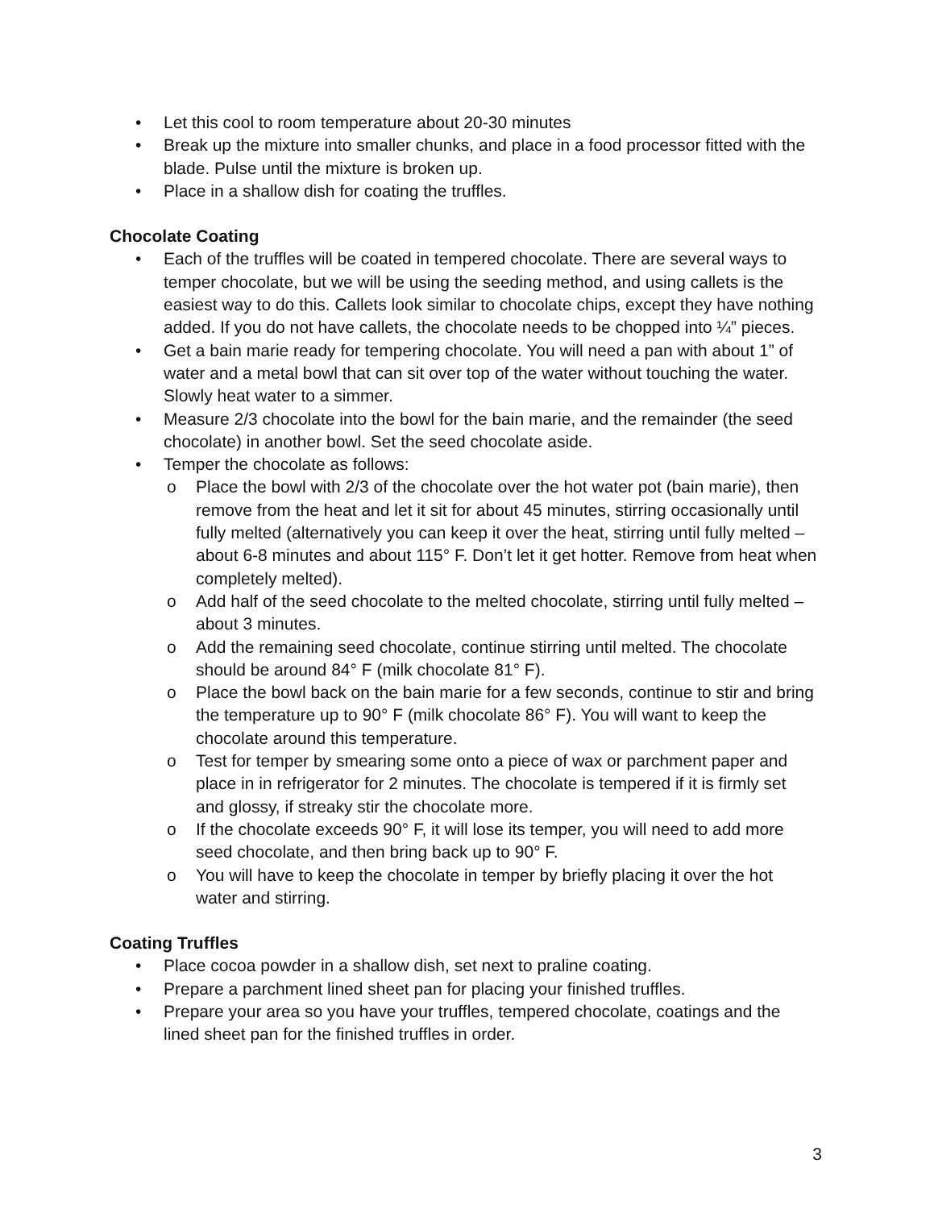• Let this cool to room temperature about 20-30 minutes
• Break up the mixture into smaller chunks, and place in a food processor fitted with the blade. Pulse until the mixture is broken up.
• Place in a shallow dish for coating the truffles.
Chocolate Coating
• Each of the truffles will be coated in tempered chocolate. There are several ways to temper chocolate, but we will be using the seeding method, and using callets is the easiest way to do this. Callets look similar to chocolate chips, except they have nothing added. If you do not have callets, the chocolate needs to be chopped into ¼” pieces.
• Get a bain marie ready for tempering chocolate. You will need a pan with about 1” of water and a metal bowl that can sit over top of the water without touching the water. Slowly heat water to a simmer.
• Measure 2/3 chocolate into the bowl for the bain marie, and the remainder (the seed chocolate) in another bowl. Set the seed chocolate aside.
• Temper the chocolate as follows:
o Place the bowl with 2/3 of the chocolate over the hot water pot (bain marie), then remove from the heat and let it sit for about 45 minutes, stirring occasionally until fully melted (alternatively you can keep it over the heat, stirring until fully melted – about 6-8 minutes and about 115° F. Don’t let it get hotter. Remove from heat when completely melted).
o Add half of the seed chocolate to the melted chocolate, stirring until fully melted – about 3 minutes.
o Add the remaining seed chocolate, continue stirring until melted. The chocolate should be around 84° F (milk chocolate 81° F).
o Place the bowl back on the bain marie for a few seconds, continue to stir and bring the temperature up to 90° F (milk chocolate 86° F). You will want to keep the chocolate around this temperature.
o Test for temper by smearing some onto a piece of wax or parchment paper and place in in refrigerator for 2 minutes. The chocolate is tempered if it is firmly set and glossy, if streaky stir the chocolate more.
o If the chocolate exceeds 90° F, it will lose its temper, you will need to add more seed chocolate, and then bring back up to 90° F.
o You will have to keep the chocolate in temper by briefly placing it over the hot water and stirring.
Coating Truffles
• Place cocoa powder in a shallow dish, set next to praline coating.
• Prepare a parchment lined sheet pan for placing your finished truffles.
• Prepare your area so you have your truffles, tempered chocolate, coatings and the lined sheet pan for the finished truffles in order.
3